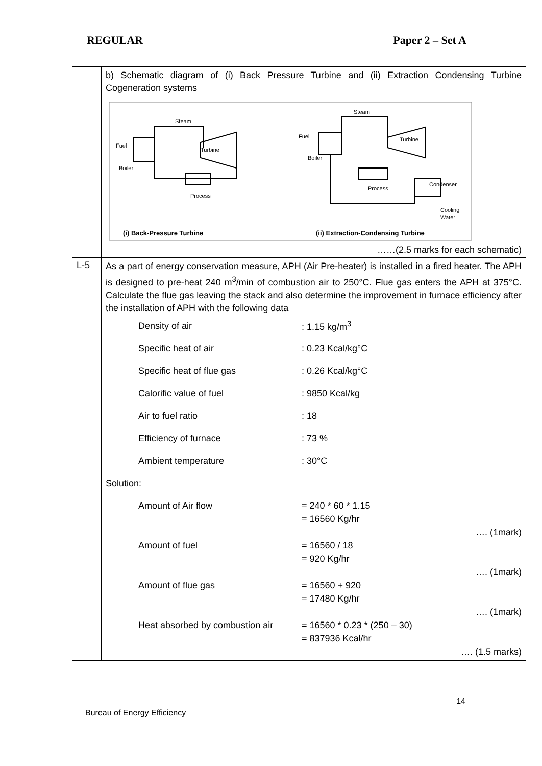REGULAR Paper 2 – Set A
| | b) Schematic diagram of (i) Back Pressure Turbine and (ii) Extraction Condensing Turbine Cogeneration systems Steam Fuel Turbine Boiler Process Steam Fuel Turbine Boiler Process Condenser Cooling Water (i) Back-Pressure Turbine (ii) Extraction-Condensing Turbine ……(2.5 marks for each schematic) |
| L-5 | As a part of energy conservation measure, APH (Air Pre-heater) is installed in a fired heater. The APH is designed to pre-heat 240 m<sup>3</sup>/min of combustion air to 250°C. Flue gas enters the APH at 375°C. Calculate the flue gas leaving the stack and also determine the improvement in furnace efficiency after the installation of APH with the following data Density of air : 1.15 kg/m<sup>3</sup> Specific heat of air : 0.23 Kcal/kg°C Specific heat of flue gas : 0.26 Kcal/kg°C Calorific value of fuel : 9850 Kcal/kg Air to fuel ratio : 18 Efficiency of furnace : 73 % Ambient temperature : 30°C |
| | Solution: Amount of Air flow = 240 * 60 * 1.15 = 16560 Kg/hr …. (1mark) Amount of fuel = 16560 / 18 = 920 Kg/hr …. (1mark) Amount of flue gas = 16560 + 920 = 17480 Kg/hr …. (1mark) Heat absorbed by combustion air = 16560 * 0.23 * (250 – 30) = 837936 Kcal/hr …. (1.5 marks) |
Bureau of Energy Efficiency
14